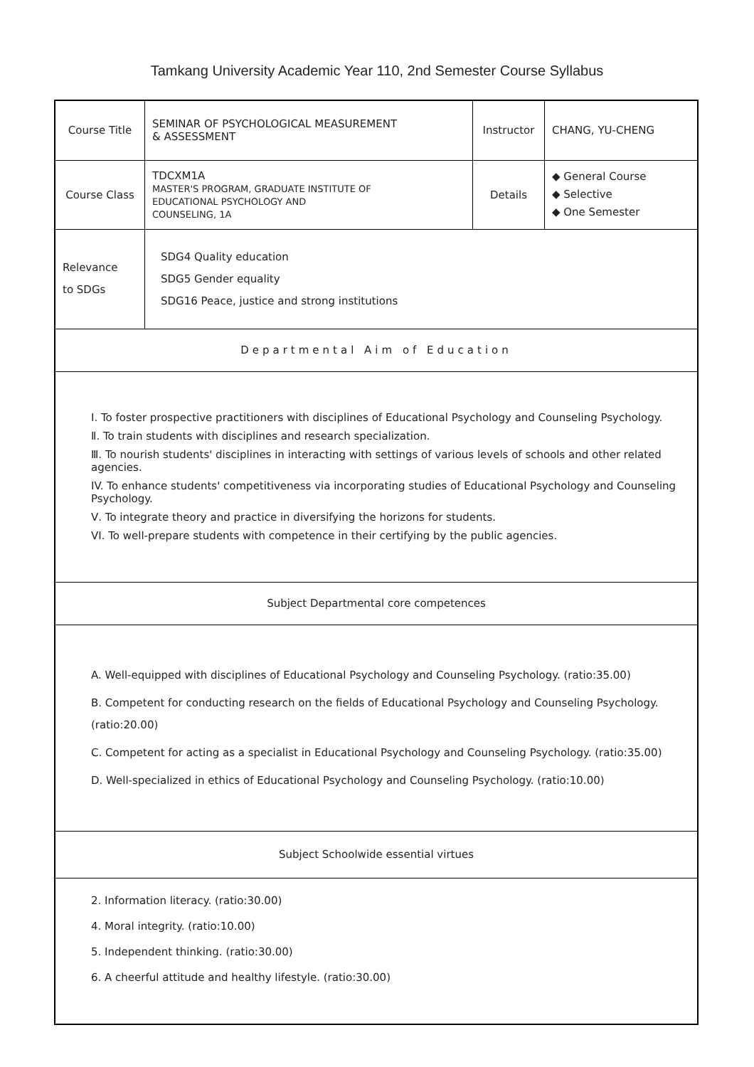Tamkang University Academic Year 110, 2nd Semester Course Syllabus
| Course Title | SEMINAR OF PSYCHOLOGICAL MEASUREMENT & ASSESSMENT | Instructor | CHANG, YU-CHENG |
| Course Class | TDCXM1A MASTER'S PROGRAM, GRADUATE INSTITUTE OF EDUCATIONAL PSYCHOLOGY AND COUNSELING, 1A | Details | ◆ General Course ◆ Selective ◆ One Semester |
| Relevance to SDGs | SDG4 Quality education SDG5 Gender equality SDG16 Peace, justice and strong institutions | | |
| Departmental Aim of Education | | | |
| Ⅰ. To foster prospective practitioners with disciplines of Educational Psychology and Counseling Psychology. Ⅱ. To train students with disciplines and research specialization. Ⅲ. To nourish students' disciplines in interacting with settings of various levels of schools and other related agencies. IV. To enhance students' competitiveness via incorporating studies of Educational Psychology and Counseling Psychology. Ⅴ. To integrate theory and practice in diversifying the horizons for students. VI. To well-prepare students with competence in their certifying by the public agencies. | | | |
| Subject Departmental core competences | | | |
| A. Well-equipped with disciplines of Educational Psychology and Counseling Psychology. (ratio:35.00) B. Competent for conducting research on the fields of Educational Psychology and Counseling Psychology.(ratio:20.00) C. Competent for acting as a specialist in Educational Psychology and Counseling Psychology. (ratio:35.00) D. Well-specialized in ethics of Educational Psychology and Counseling Psychology. (ratio:10.00) | | | |
| Subject Schoolwide essential virtues | | | |
| 2. Information literacy. (ratio:30.00) 4. Moral integrity. (ratio:10.00) 5. Independent thinking. (ratio:30.00) 6. A cheerful attitude and healthy lifestyle. (ratio:30.00) | | | |